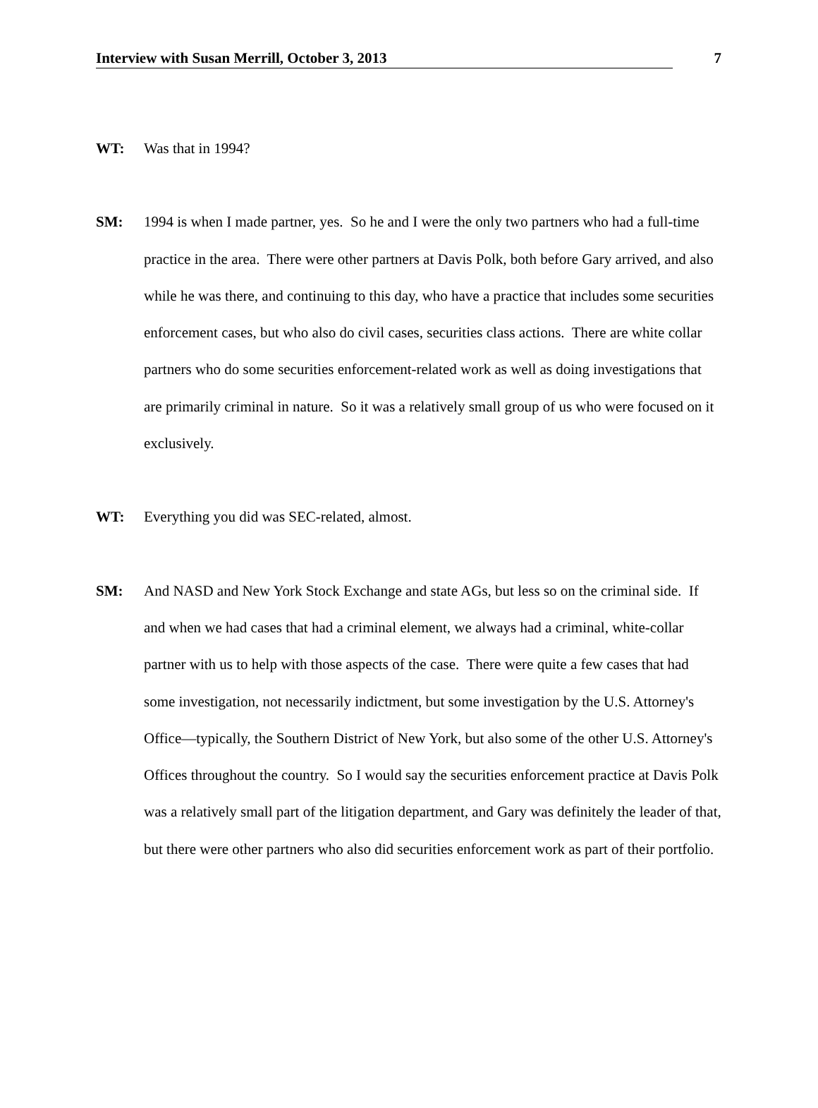Interview with Susan Merrill, October 3, 2013 7
WT: Was that in 1994?
SM: 1994 is when I made partner, yes. So he and I were the only two partners who had a full-time practice in the area. There were other partners at Davis Polk, both before Gary arrived, and also while he was there, and continuing to this day, who have a practice that includes some securities enforcement cases, but who also do civil cases, securities class actions. There are white collar partners who do some securities enforcement-related work as well as doing investigations that are primarily criminal in nature. So it was a relatively small group of us who were focused on it exclusively.
WT: Everything you did was SEC-related, almost.
SM: And NASD and New York Stock Exchange and state AGs, but less so on the criminal side. If and when we had cases that had a criminal element, we always had a criminal, white-collar partner with us to help with those aspects of the case. There were quite a few cases that had some investigation, not necessarily indictment, but some investigation by the U.S. Attorney's Office—typically, the Southern District of New York, but also some of the other U.S. Attorney's Offices throughout the country. So I would say the securities enforcement practice at Davis Polk was a relatively small part of the litigation department, and Gary was definitely the leader of that, but there were other partners who also did securities enforcement work as part of their portfolio.